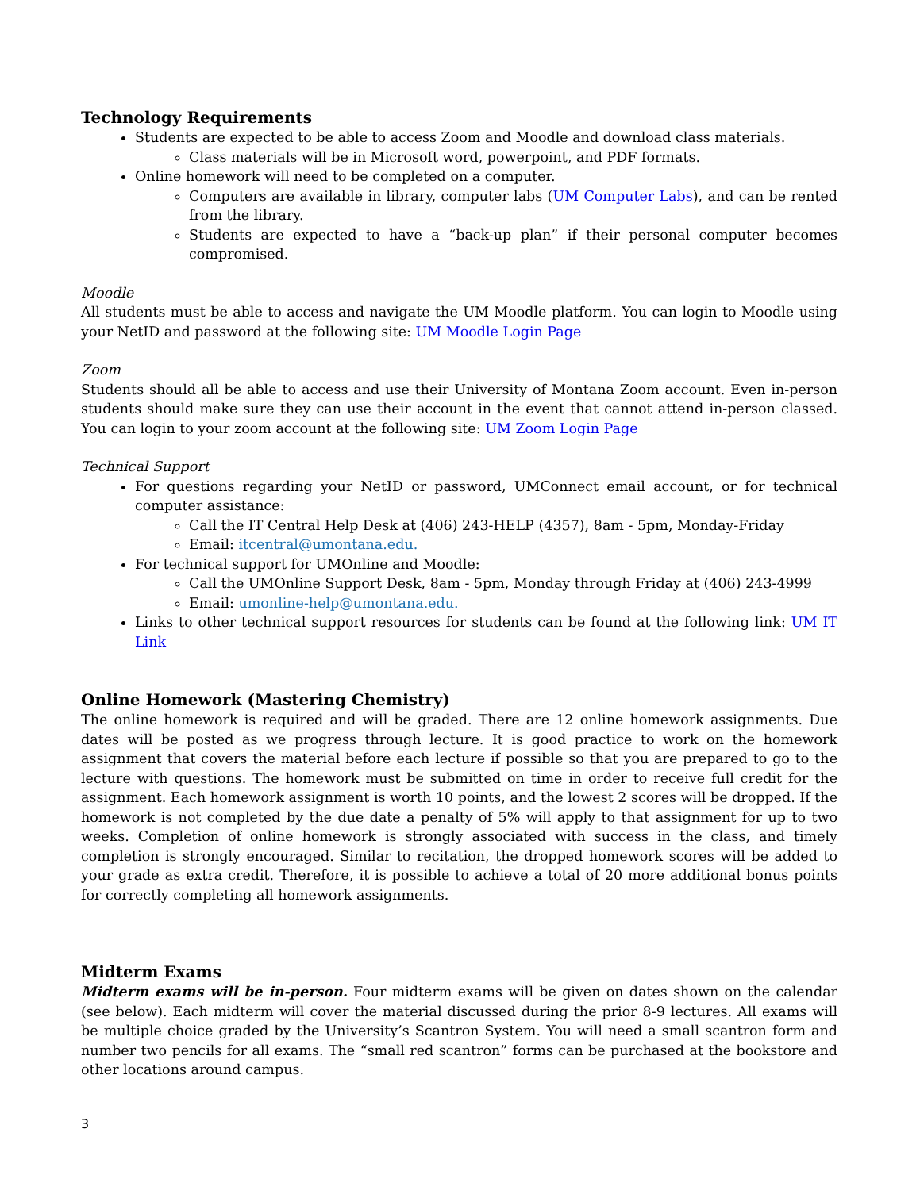Technology Requirements
Students are expected to be able to access Zoom and Moodle and download class materials.
Class materials will be in Microsoft word, powerpoint, and PDF formats.
Online homework will need to be completed on a computer.
Computers are available in library, computer labs (UM Computer Labs), and can be rented from the library.
Students are expected to have a “back-up plan” if their personal computer becomes compromised.
Moodle
All students must be able to access and navigate the UM Moodle platform. You can login to Moodle using your NetID and password at the following site: UM Moodle Login Page
Zoom
Students should all be able to access and use their University of Montana Zoom account. Even in-person students should make sure they can use their account in the event that cannot attend in-person classed. You can login to your zoom account at the following site: UM Zoom Login Page
Technical Support
For questions regarding your NetID or password, UMConnect email account, or for technical computer assistance:
Call the IT Central Help Desk at (406) 243-HELP (4357), 8am - 5pm, Monday-Friday
Email: itcentral@umontana.edu.
For technical support for UMOnline and Moodle:
Call the UMOnline Support Desk, 8am - 5pm, Monday through Friday at (406) 243-4999
Email: umonline-help@umontana.edu.
Links to other technical support resources for students can be found at the following link: UM IT Link
Online Homework (Mastering Chemistry)
The online homework is required and will be graded. There are 12 online homework assignments. Due dates will be posted as we progress through lecture. It is good practice to work on the homework assignment that covers the material before each lecture if possible so that you are prepared to go to the lecture with questions. The homework must be submitted on time in order to receive full credit for the assignment. Each homework assignment is worth 10 points, and the lowest 2 scores will be dropped. If the homework is not completed by the due date a penalty of 5% will apply to that assignment for up to two weeks. Completion of online homework is strongly associated with success in the class, and timely completion is strongly encouraged. Similar to recitation, the dropped homework scores will be added to your grade as extra credit. Therefore, it is possible to achieve a total of 20 more additional bonus points for correctly completing all homework assignments.
Midterm Exams
Midterm exams will be in-person. Four midterm exams will be given on dates shown on the calendar (see below). Each midterm will cover the material discussed during the prior 8-9 lectures. All exams will be multiple choice graded by the University’s Scantron System. You will need a small scantron form and number two pencils for all exams. The “small red scantron” forms can be purchased at the bookstore and other locations around campus.
3